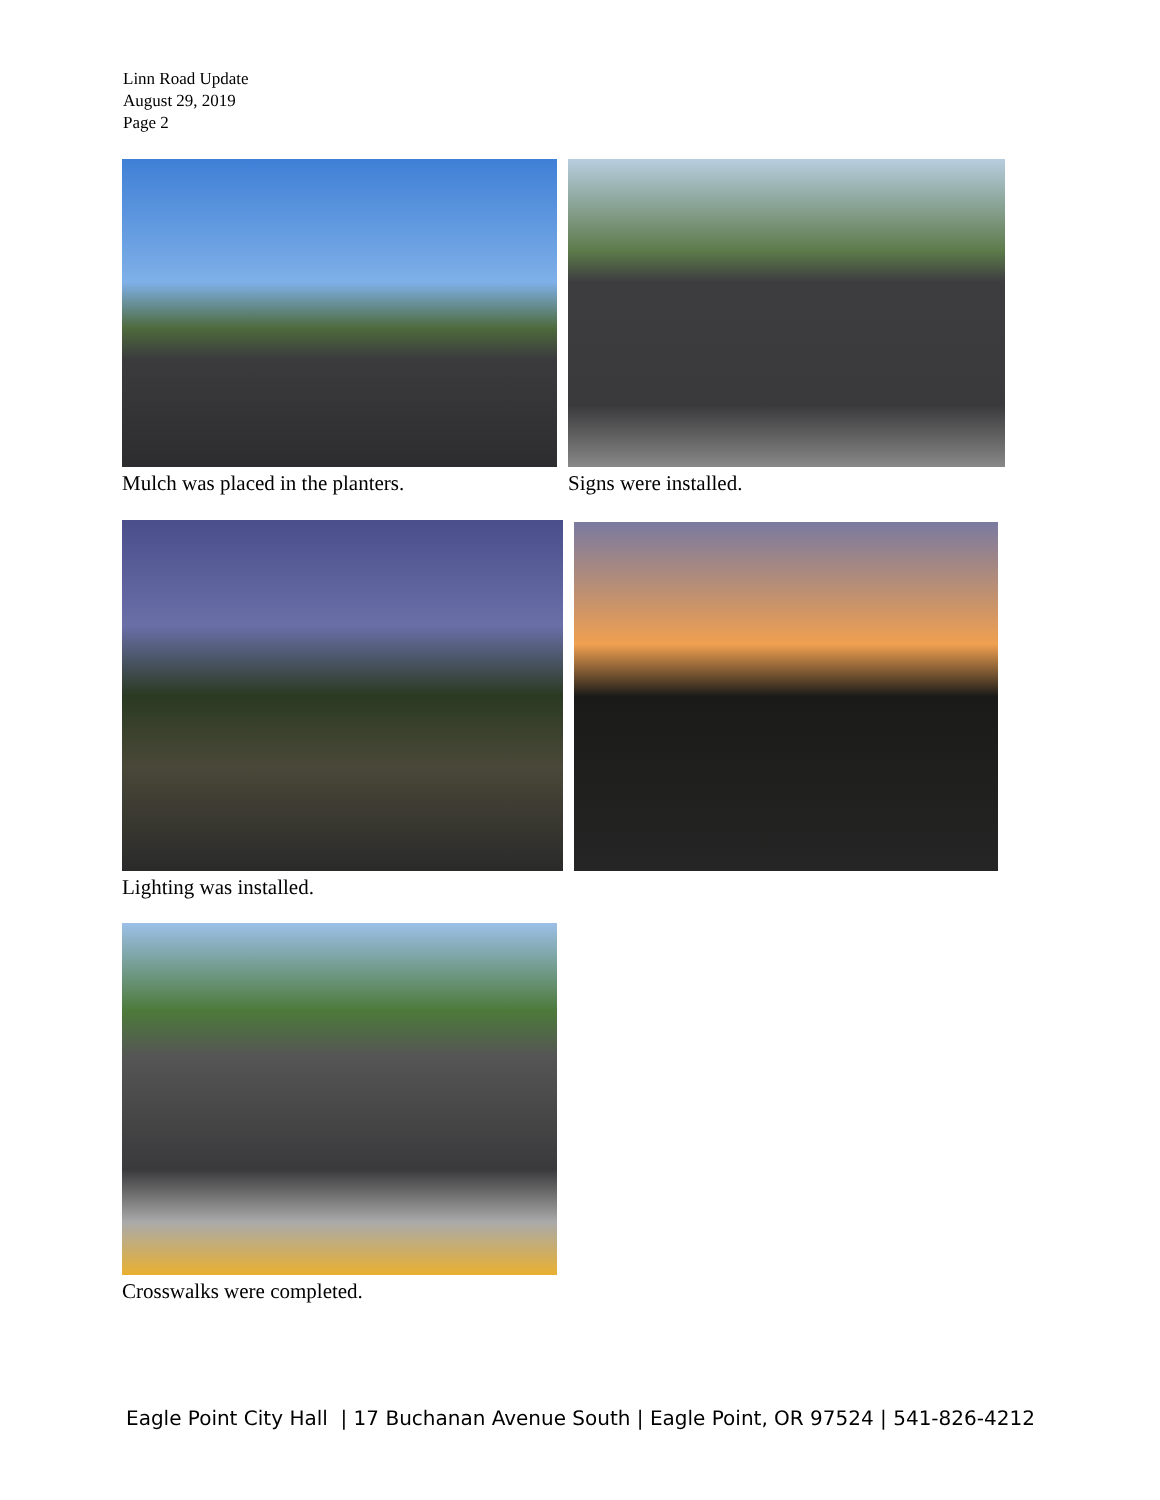Linn Road Update
August 29, 2019
Page 2
Mulch was placed in the planters.
Signs were installed.
Lighting was installed.
Crosswalks were completed.
Eagle Point City Hall | 17 Buchanan Avenue South | Eagle Point, OR 97524 | 541-826-4212